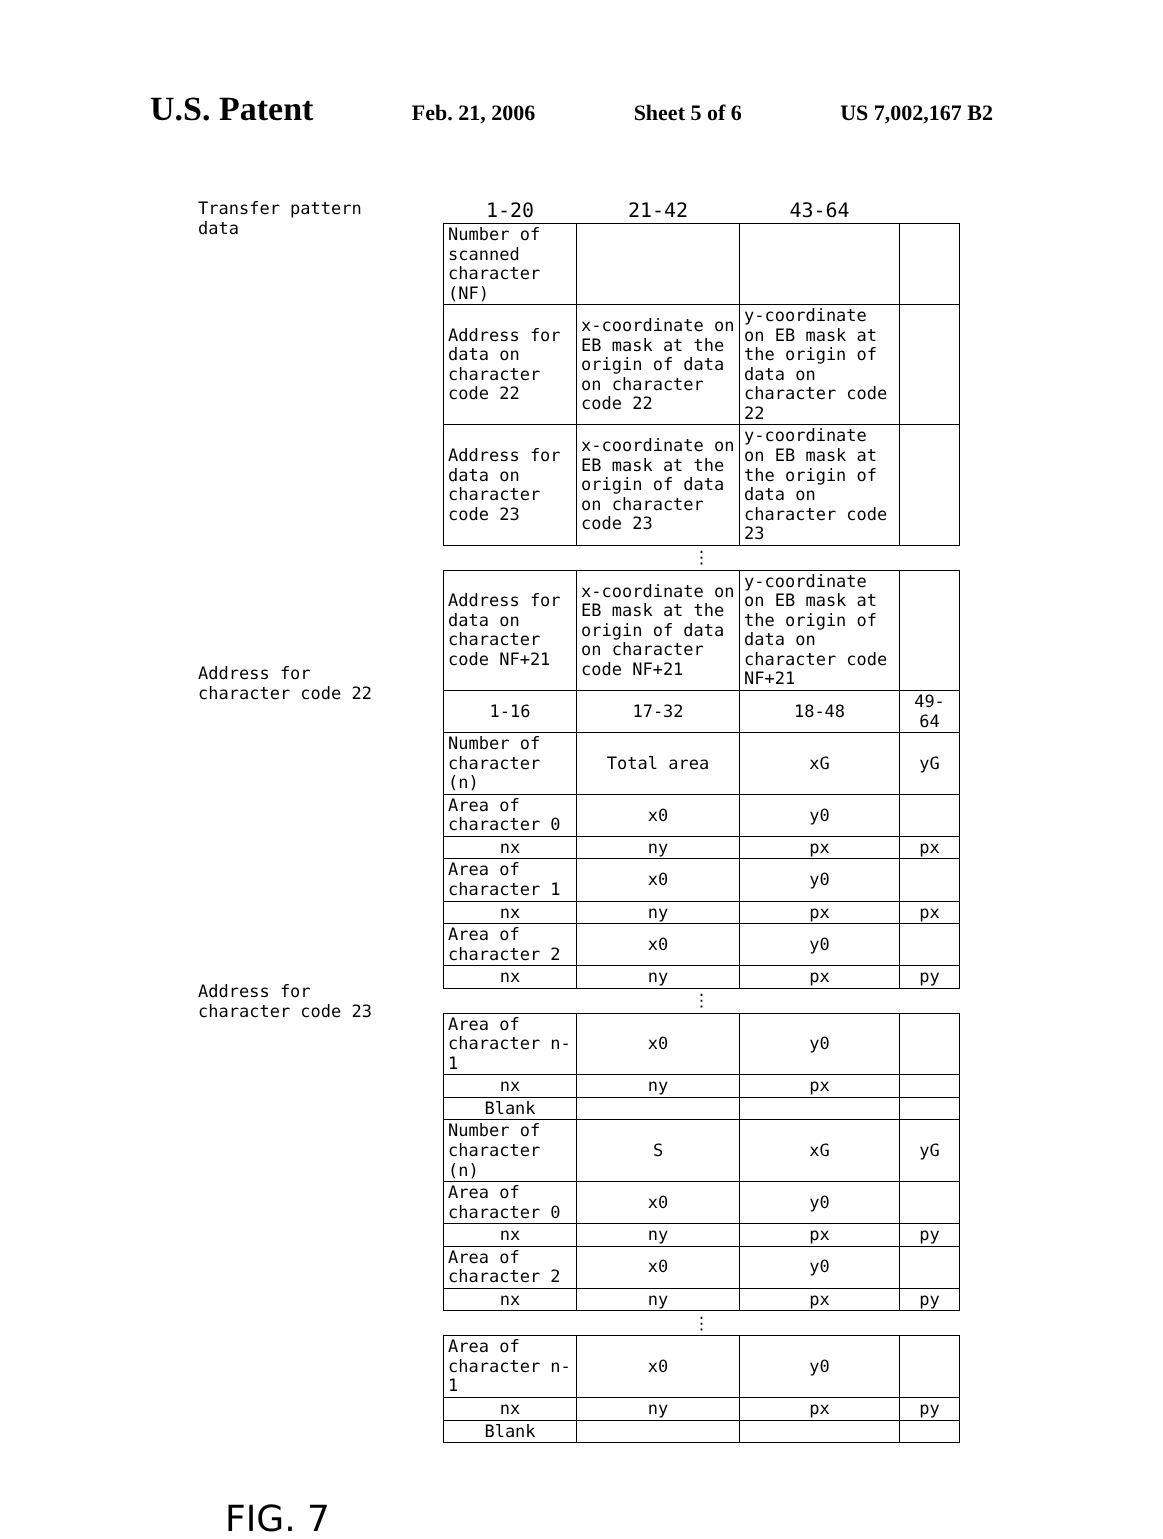U.S. Patent Feb. 21, 2006 Sheet 5 of 6 US 7,002,167 B2
Transfer pattern
data
Address for
character code 22
Address for
character code 23
FIG. 7
| 1-20 | 21-42 | 43-64 | |
| --- | --- | --- | --- |
| Number of scanned character (NF) | | | |
| Address for data on character code 22 | x-coordinate on EB mask at the origin of data on character code 22 | y-coordinate on EB mask at the origin of data on character code 22 | |
| Address for data on character code 23 | x-coordinate on EB mask at the origin of data on character code 23 | y-coordinate on EB mask at the origin of data on character code 23 | |
| ⋮ | | | |
| Address for data on character code NF+21 | x-coordinate on EB mask at the origin of data on character code NF+21 | y-coordinate on EB mask at the origin of data on character code NF+21 | |
| 1-16 | 17-32 | 18-48 | 49-64 |
| Number of character (n) | Total area | xG | yG |
| Area of character 0 | x0 | y0 | |
| nx | ny | px | px |
| Area of character 1 | x0 | y0 | |
| nx | ny | px | px |
| Area of character 2 | x0 | y0 | |
| nx | ny | px | py |
| ⋮ | | | |
| Area of character n-1 | x0 | y0 | |
| nx | ny | px | |
| Blank | | | |
| Number of character (n) | S | xG | yG |
| Area of character 0 | x0 | y0 | |
| nx | ny | px | py |
| Area of character 2 | x0 | y0 | |
| nx | ny | px | py |
| ⋮ | | | |
| Area of character n-1 | x0 | y0 | |
| nx | ny | px | py |
| Blank | | | |